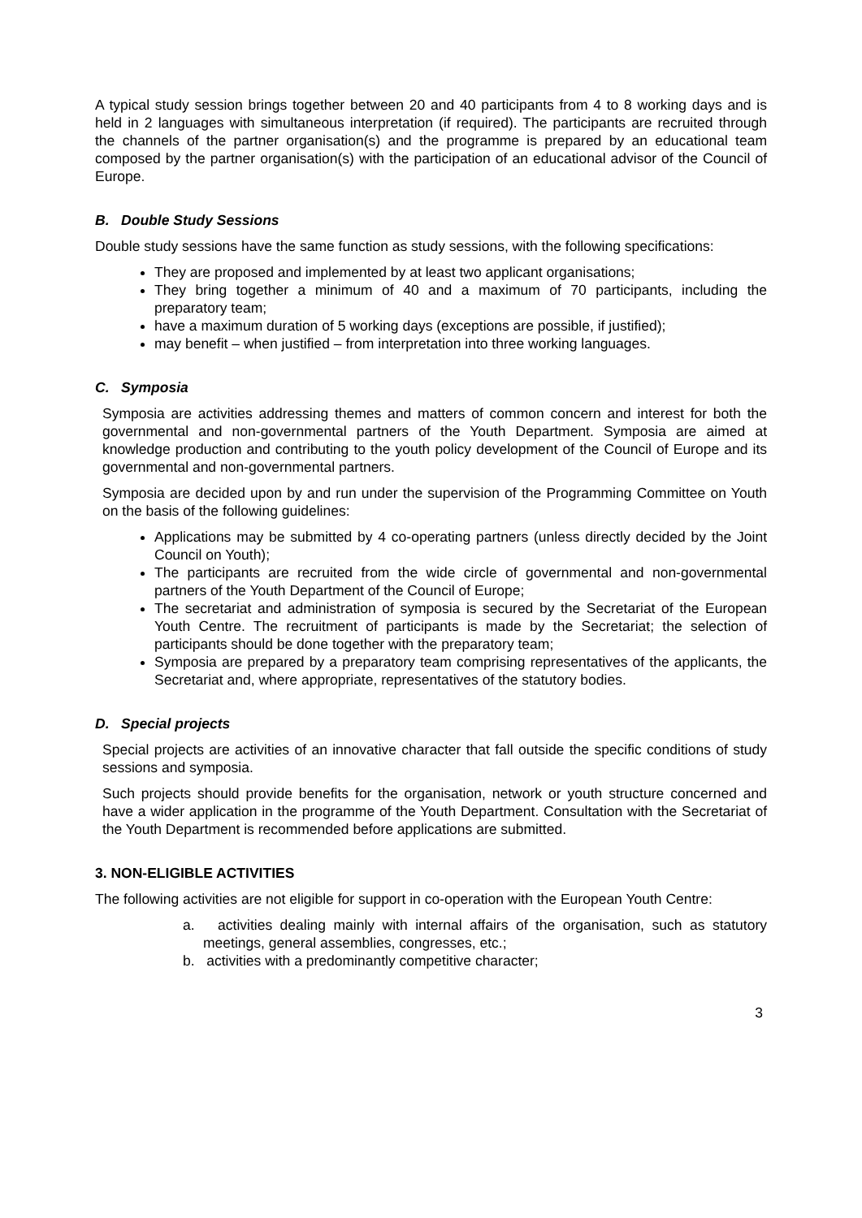A typical study session brings together between 20 and 40 participants from 4 to 8 working days and is held in 2 languages with simultaneous interpretation (if required). The participants are recruited through the channels of the partner organisation(s) and the programme is prepared by an educational team composed by the partner organisation(s) with the participation of an educational advisor of the Council of Europe.
B. Double Study Sessions
Double study sessions have the same function as study sessions, with the following specifications:
They are proposed and implemented by at least two applicant organisations;
They bring together a minimum of 40 and a maximum of 70 participants, including the preparatory team;
have a maximum duration of 5 working days (exceptions are possible, if justified);
may benefit – when justified – from interpretation into three working languages.
C. Symposia
Symposia are activities addressing themes and matters of common concern and interest for both the governmental and non-governmental partners of the Youth Department. Symposia are aimed at knowledge production and contributing to the youth policy development of the Council of Europe and its governmental and non-governmental partners.
Symposia are decided upon by and run under the supervision of the Programming Committee on Youth on the basis of the following guidelines:
Applications may be submitted by 4 co-operating partners (unless directly decided by the Joint Council on Youth);
The participants are recruited from the wide circle of governmental and non-governmental partners of the Youth Department of the Council of Europe;
The secretariat and administration of symposia is secured by the Secretariat of the European Youth Centre. The recruitment of participants is made by the Secretariat; the selection of participants should be done together with the preparatory team;
Symposia are prepared by a preparatory team comprising representatives of the applicants, the Secretariat and, where appropriate, representatives of the statutory bodies.
D. Special projects
Special projects are activities of an innovative character that fall outside the specific conditions of study sessions and symposia.
Such projects should provide benefits for the organisation, network or youth structure concerned and have a wider application in the programme of the Youth Department. Consultation with the Secretariat of the Youth Department is recommended before applications are submitted.
3. NON-ELIGIBLE ACTIVITIES
The following activities are not eligible for support in co-operation with the European Youth Centre:
a. activities dealing mainly with internal affairs of the organisation, such as statutory meetings, general assemblies, congresses, etc.;
b. activities with a predominantly competitive character;
3